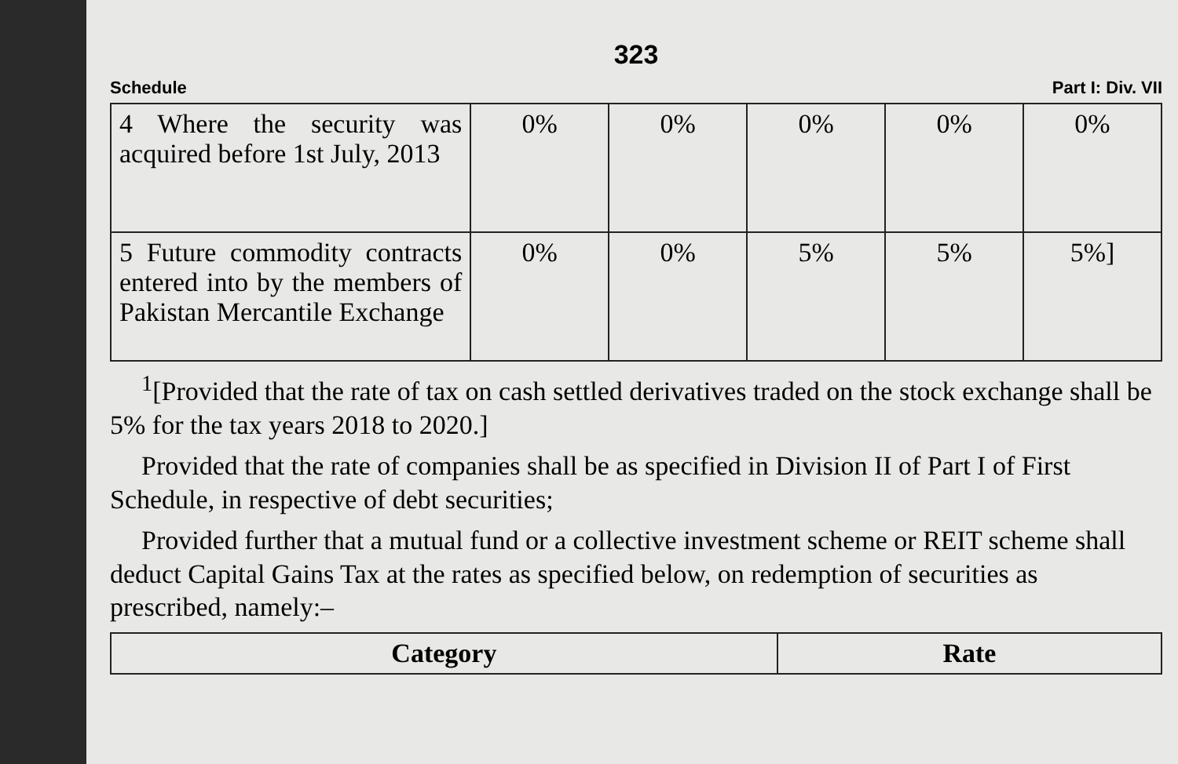323
Schedule Part I: Div. VII
| 4 Where the security was acquired before 1st July, 2013 | 0% | 0% | 0% | 0% | 0% |
| 5 Future commodity contracts entered into by the members of Pakistan Mercantile Exchange | 0% | 0% | 5% | 5% | 5%] |
<sup>1</sup> [Provided that the rate of tax on cash settled derivatives traded on the stock exchange shall be 5% for the tax years 2018 to 2020.]
Provided that the rate of companies shall be as specified in Division II of Part I of First Schedule, in respective of debt securities;
Provided further that a mutual fund or a collective investment scheme or REIT scheme shall deduct Capital Gains Tax at the rates as specified below, on redemption of securities as prescribed, namely:–
| Category | Rate |